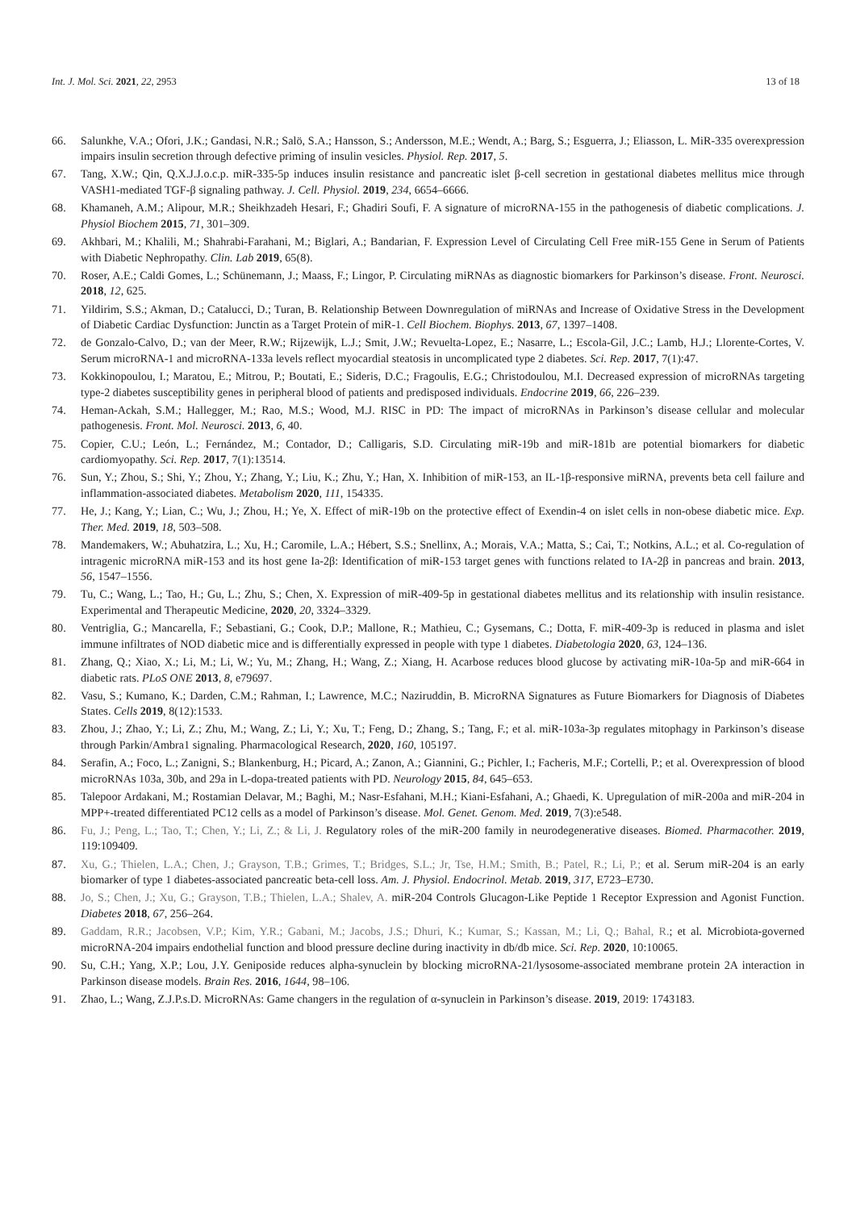Int. J. Mol. Sci. 2021, 22, 2953 13 of 18
66. Salunkhe, V.A.; Ofori, J.K.; Gandasi, N.R.; Salö, S.A.; Hansson, S.; Andersson, M.E.; Wendt, A.; Barg, S.; Esguerra, J.; Eliasson, L. MiR-335 overexpression impairs insulin secretion through defective priming of insulin vesicles. Physiol. Rep. 2017, 5.
67. Tang, X.W.; Qin, Q.X.J.J.o.c.p. miR-335-5p induces insulin resistance and pancreatic islet β-cell secretion in gestational diabetes mellitus mice through VASH1-mediated TGF-β signaling pathway. J. Cell. Physiol. 2019, 234, 6654–6666.
68. Khamaneh, A.M.; Alipour, M.R.; Sheikhzadeh Hesari, F.; Ghadiri Soufi, F. A signature of microRNA-155 in the pathogenesis of diabetic complications. J. Physiol Biochem 2015, 71, 301–309.
69. Akhbari, M.; Khalili, M.; Shahrabi-Farahani, M.; Biglari, A.; Bandarian, F. Expression Level of Circulating Cell Free miR-155 Gene in Serum of Patients with Diabetic Nephropathy. Clin. Lab 2019, 65(8).
70. Roser, A.E.; Caldi Gomes, L.; Schünemann, J.; Maass, F.; Lingor, P. Circulating miRNAs as diagnostic biomarkers for Parkinson’s disease. Front. Neurosci. 2018, 12, 625.
71. Yildirim, S.S.; Akman, D.; Catalucci, D.; Turan, B. Relationship Between Downregulation of miRNAs and Increase of Oxidative Stress in the Development of Diabetic Cardiac Dysfunction: Junctin as a Target Protein of miR-1. Cell Biochem. Biophys. 2013, 67, 1397–1408.
72. de Gonzalo-Calvo, D.; van der Meer, R.W.; Rijzewijk, L.J.; Smit, J.W.; Revuelta-Lopez, E.; Nasarre, L.; Escola-Gil, J.C.; Lamb, H.J.; Llorente-Cortes, V. Serum microRNA-1 and microRNA-133a levels reflect myocardial steatosis in uncomplicated type 2 diabetes. Sci. Rep. 2017, 7(1):47.
73. Kokkinopoulou, I.; Maratou, E.; Mitrou, P.; Boutati, E.; Sideris, D.C.; Fragoulis, E.G.; Christodoulou, M.I. Decreased expression of microRNAs targeting type-2 diabetes susceptibility genes in peripheral blood of patients and predisposed individuals. Endocrine 2019, 66, 226–239.
74. Heman-Ackah, S.M.; Hallegger, M.; Rao, M.S.; Wood, M.J. RISC in PD: The impact of microRNAs in Parkinson’s disease cellular and molecular pathogenesis. Front. Mol. Neurosci. 2013, 6, 40.
75. Copier, C.U.; León, L.; Fernández, M.; Contador, D.; Calligaris, S.D. Circulating miR-19b and miR-181b are potential biomarkers for diabetic cardiomyopathy. Sci. Rep. 2017, 7(1):13514.
76. Sun, Y.; Zhou, S.; Shi, Y.; Zhou, Y.; Zhang, Y.; Liu, K.; Zhu, Y.; Han, X. Inhibition of miR-153, an IL-1β-responsive miRNA, prevents beta cell failure and inflammation-associated diabetes. Metabolism 2020, 111, 154335.
77. He, J.; Kang, Y.; Lian, C.; Wu, J.; Zhou, H.; Ye, X. Effect of miR-19b on the protective effect of Exendin-4 on islet cells in non-obese diabetic mice. Exp. Ther. Med. 2019, 18, 503–508.
78. Mandemakers, W.; Abuhatzira, L.; Xu, H.; Caromile, L.A.; Hébert, S.S.; Snellinx, A.; Morais, V.A.; Matta, S.; Cai, T.; Notkins, A.L.; et al. Co-regulation of intragenic microRNA miR-153 and its host gene Ia-2β: Identification of miR-153 target genes with functions related to IA-2β in pancreas and brain. 2013, 56, 1547–1556.
79. Tu, C.; Wang, L.; Tao, H.; Gu, L.; Zhu, S.; Chen, X. Expression of miR-409-5p in gestational diabetes mellitus and its relationship with insulin resistance. Experimental and Therapeutic Medicine, 2020, 20, 3324–3329.
80. Ventriglia, G.; Mancarella, F.; Sebastiani, G.; Cook, D.P.; Mallone, R.; Mathieu, C.; Gysemans, C.; Dotta, F. miR-409-3p is reduced in plasma and islet immune infiltrates of NOD diabetic mice and is differentially expressed in people with type 1 diabetes. Diabetologia 2020, 63, 124–136.
81. Zhang, Q.; Xiao, X.; Li, M.; Li, W.; Yu, M.; Zhang, H.; Wang, Z.; Xiang, H. Acarbose reduces blood glucose by activating miR-10a-5p and miR-664 in diabetic rats. PLoS ONE 2013, 8, e79697.
82. Vasu, S.; Kumano, K.; Darden, C.M.; Rahman, I.; Lawrence, M.C.; Naziruddin, B. MicroRNA Signatures as Future Biomarkers for Diagnosis of Diabetes States. Cells 2019, 8(12):1533.
83. Zhou, J.; Zhao, Y.; Li, Z.; Zhu, M.; Wang, Z.; Li, Y.; Xu, T.; Feng, D.; Zhang, S.; Tang, F.; et al. miR-103a-3p regulates mitophagy in Parkinson’s disease through Parkin/Ambra1 signaling. Pharmacological Research, 2020, 160, 105197.
84. Serafin, A.; Foco, L.; Zanigni, S.; Blankenburg, H.; Picard, A.; Zanon, A.; Giannini, G.; Pichler, I.; Facheris, M.F.; Cortelli, P.; et al. Overexpression of blood microRNAs 103a, 30b, and 29a in L-dopa-treated patients with PD. Neurology 2015, 84, 645–653.
85. Talepoor Ardakani, M.; Rostamian Delavar, M.; Baghi, M.; Nasr-Esfahani, M.H.; Kiani-Esfahani, A.; Ghaedi, K. Upregulation of miR-200a and miR-204 in MPP+-treated differentiated PC12 cells as a model of Parkinson’s disease. Mol. Genet. Genom. Med. 2019, 7(3):e548.
86. Fu, J.; Peng, L.; Tao, T.; Chen, Y.; Li, Z.; & Li, J. Regulatory roles of the miR-200 family in neurodegenerative diseases. Biomed. Pharmacother. 2019, 119:109409.
87. Xu, G.; Thielen, L.A.; Chen, J.; Grayson, T.B.; Grimes, T.; Bridges, S.L.; Jr, Tse, H.M.; Smith, B.; Patel, R.; Li, P.; et al. Serum miR-204 is an early biomarker of type 1 diabetes-associated pancreatic beta-cell loss. Am. J. Physiol. Endocrinol. Metab. 2019, 317, E723–E730.
88. Jo, S.; Chen, J.; Xu, G.; Grayson, T.B.; Thielen, L.A.; Shalev, A. miR-204 Controls Glucagon-Like Peptide 1 Receptor Expression and Agonist Function. Diabetes 2018, 67, 256–264.
89. Gaddam, R.R.; Jacobsen, V.P.; Kim, Y.R.; Gabani, M.; Jacobs, J.S.; Dhuri, K.; Kumar, S.; Kassan, M.; Li, Q.; Bahal, R.; et al. Microbiota-governed microRNA-204 impairs endothelial function and blood pressure decline during inactivity in db/db mice. Sci. Rep. 2020, 10:10065.
90. Su, C.H.; Yang, X.P.; Lou, J.Y. Geniposide reduces alpha-synuclein by blocking microRNA-21/lysosome-associated membrane protein 2A interaction in Parkinson disease models. Brain Res. 2016, 1644, 98–106.
91. Zhao, L.; Wang, Z.J.P.s.D. MicroRNAs: Game changers in the regulation of α-synuclein in Parkinson’s disease. 2019, 2019: 1743183.